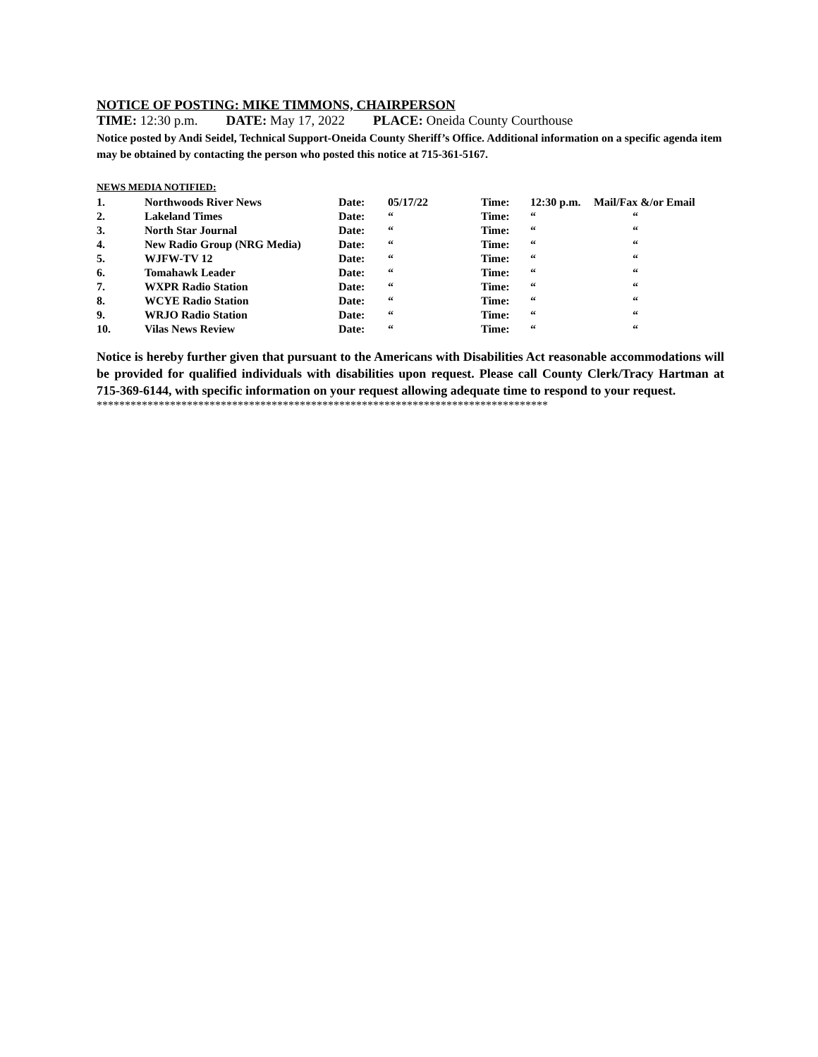NOTICE OF POSTING: MIKE TIMMONS, CHAIRPERSON
TIME: 12:30 p.m. DATE: May 17, 2022 PLACE: Oneida County Courthouse
Notice posted by Andi Seidel, Technical Support-Oneida County Sheriff’s Office. Additional information on a specific agenda item may be obtained by contacting the person who posted this notice at 715-361-5167.
NEWS MEDIA NOTIFIED:
| 1. | Northwoods River News | Date: | 05/17/22 | Time: | 12:30 p.m. | Mail/Fax &/or Email |
| 2. | Lakeland Times | Date: | “ | Time: | “ | “ |
| 3. | North Star Journal | Date: | “ | Time: | “ | “ |
| 4. | New Radio Group (NRG Media) | Date: | “ | Time: | “ | “ |
| 5. | WJFW-TV 12 | Date: | “ | Time: | “ | “ |
| 6. | Tomahawk Leader | Date: | “ | Time: | “ | “ |
| 7. | WXPR Radio Station | Date: | “ | Time: | “ | “ |
| 8. | WCYE Radio Station | Date: | “ | Time: | “ | “ |
| 9. | WRJO Radio Station | Date: | “ | Time: | “ | “ |
| 10. | Vilas News Review | Date: | “ | Time: | “ | “ |
Notice is hereby further given that pursuant to the Americans with Disabilities Act reasonable accommodations will be provided for qualified individuals with disabilities upon request. Please call County Clerk/Tracy Hartman at 715-369-6144, with specific information on your request allowing adequate time to respond to your request.
********************************************************************************